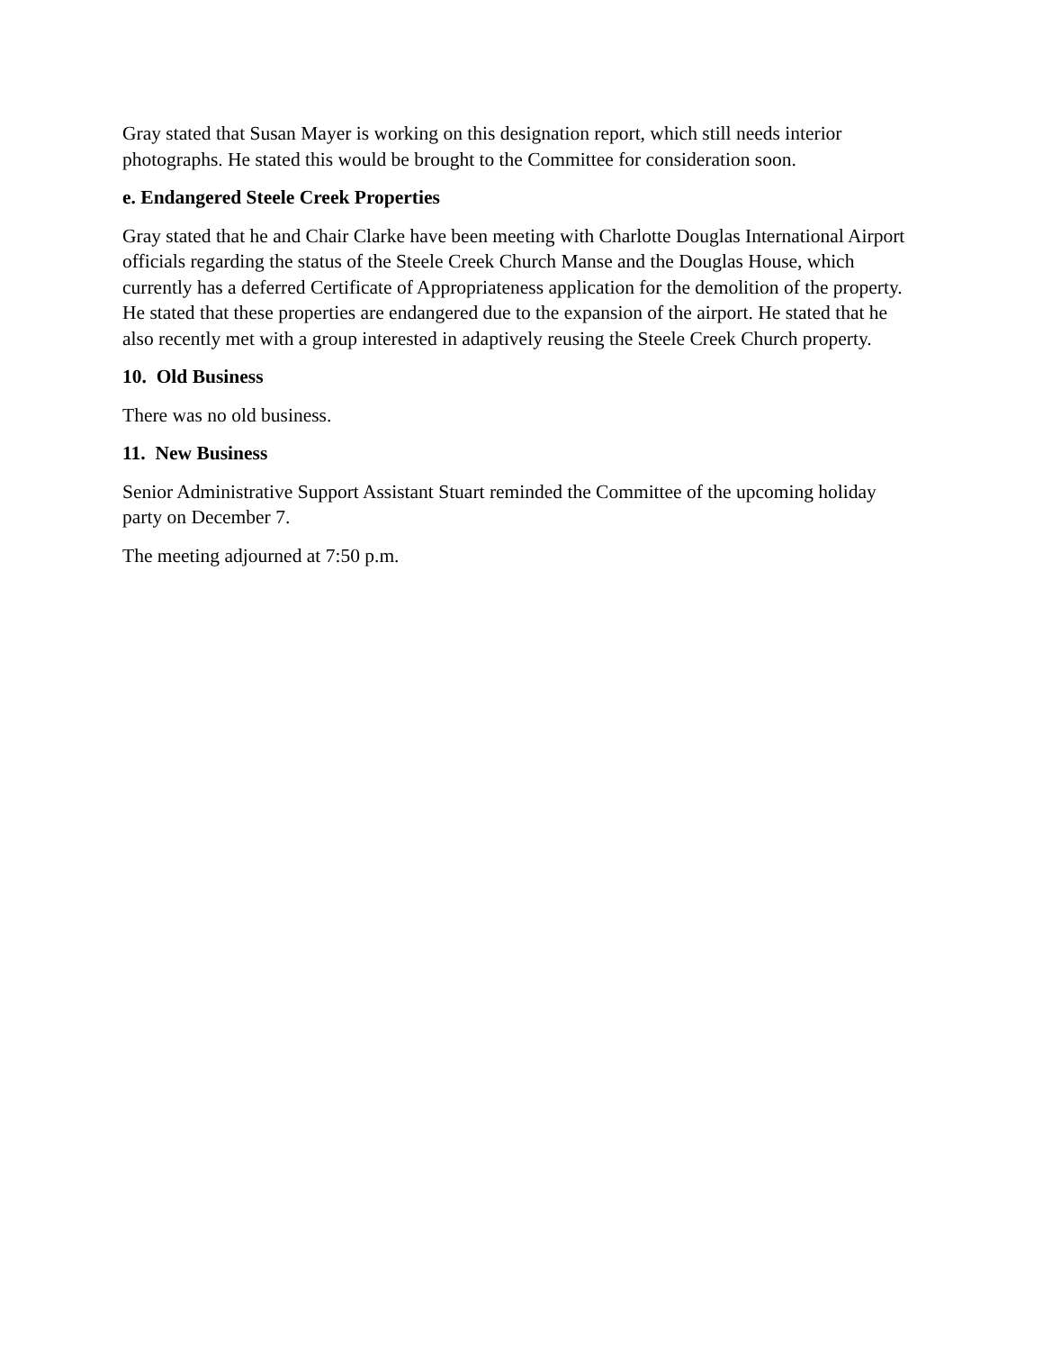Gray stated that Susan Mayer is working on this designation report, which still needs interior photographs. He stated this would be brought to the Committee for consideration soon.
e. Endangered Steele Creek Properties
Gray stated that he and Chair Clarke have been meeting with Charlotte Douglas International Airport officials regarding the status of the Steele Creek Church Manse and the Douglas House, which currently has a deferred Certificate of Appropriateness application for the demolition of the property. He stated that these properties are endangered due to the expansion of the airport. He stated that he also recently met with a group interested in adaptively reusing the Steele Creek Church property.
10. Old Business
There was no old business.
11. New Business
Senior Administrative Support Assistant Stuart reminded the Committee of the upcoming holiday party on December 7.
The meeting adjourned at 7:50 p.m.